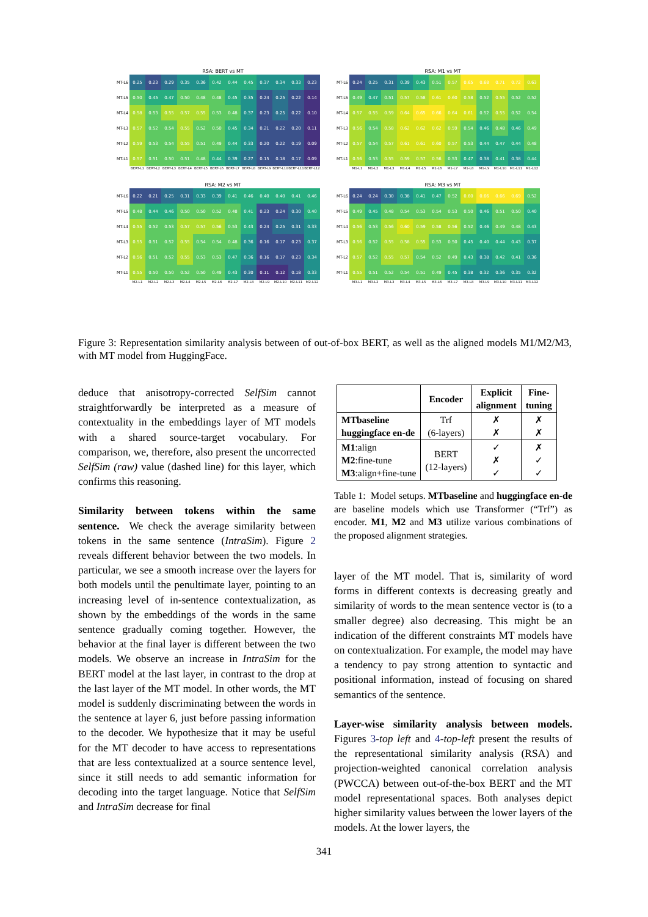RSA: BERT vs MT
| MT-L6 | 0.25 | 0.23 | 0.29 | 0.35 | 0.36 | 0.42 | 0.44 | 0.45 | 0.37 | 0.34 | 0.33 | 0.23 |
| MT-L5 | 0.50 | 0.45 | 0.47 | 0.50 | 0.48 | 0.48 | 0.45 | 0.35 | 0.24 | 0.25 | 0.22 | 0.14 |
| MT-L4 | 0.58 | 0.53 | 0.55 | 0.57 | 0.55 | 0.53 | 0.48 | 0.37 | 0.23 | 0.25 | 0.22 | 0.10 |
| MT-L3 | 0.57 | 0.52 | 0.54 | 0.55 | 0.52 | 0.50 | 0.45 | 0.34 | 0.21 | 0.22 | 0.20 | 0.11 |
| MT-L2 | 0.59 | 0.53 | 0.54 | 0.55 | 0.51 | 0.49 | 0.44 | 0.33 | 0.20 | 0.22 | 0.19 | 0.09 |
| MT-L1 | 0.57 | 0.51 | 0.50 | 0.51 | 0.48 | 0.44 | 0.39 | 0.27 | 0.15 | 0.18 | 0.17 | 0.09 |
| | BERT-L1 | BERT-L2 | BERT-L3 | BERT-L4 | BERT-L5 | BERT-L6 | BERT-L7 | BERT-L8 | BERT-L9 | BERT-L10 | BERT-L11 | BERT-L12 |
RSA: M1 vs MT
| MT-L6 | 0.24 | 0.25 | 0.31 | 0.39 | 0.43 | 0.51 | 0.57 | 0.65 | 0.68 | 0.71 | 0.72 | 0.63 |
| MT-L5 | 0.49 | 0.47 | 0.51 | 0.57 | 0.58 | 0.61 | 0.60 | 0.58 | 0.52 | 0.55 | 0.52 | 0.52 |
| MT-L4 | 0.57 | 0.55 | 0.59 | 0.64 | 0.65 | 0.66 | 0.64 | 0.61 | 0.52 | 0.55 | 0.52 | 0.54 |
| MT-L3 | 0.56 | 0.54 | 0.58 | 0.62 | 0.62 | 0.62 | 0.59 | 0.54 | 0.46 | 0.48 | 0.46 | 0.49 |
| MT-L2 | 0.57 | 0.54 | 0.57 | 0.61 | 0.61 | 0.60 | 0.57 | 0.53 | 0.44 | 0.47 | 0.44 | 0.48 |
| MT-L1 | 0.56 | 0.53 | 0.55 | 0.59 | 0.57 | 0.56 | 0.53 | 0.47 | 0.38 | 0.41 | 0.38 | 0.44 |
| | M1-L1 | M1-L2 | M1-L3 | M1-L4 | M1-L5 | M1-L6 | M1-L7 | M1-L8 | M1-L9 | M1-L10 | M1-L11 | M1-L12 |
RSA: M2 vs MT
| MT-L6 | 0.22 | 0.21 | 0.25 | 0.31 | 0.33 | 0.39 | 0.41 | 0.46 | 0.40 | 0.40 | 0.41 | 0.46 |
| MT-L5 | 0.48 | 0.44 | 0.46 | 0.50 | 0.50 | 0.52 | 0.48 | 0.41 | 0.23 | 0.24 | 0.30 | 0.40 |
| MT-L4 | 0.55 | 0.52 | 0.53 | 0.57 | 0.57 | 0.56 | 0.53 | 0.43 | 0.24 | 0.25 | 0.31 | 0.33 |
| MT-L3 | 0.55 | 0.51 | 0.52 | 0.55 | 0.54 | 0.54 | 0.48 | 0.36 | 0.16 | 0.17 | 0.23 | 0.37 |
| MT-L2 | 0.56 | 0.51 | 0.52 | 0.55 | 0.53 | 0.53 | 0.47 | 0.36 | 0.16 | 0.17 | 0.23 | 0.34 |
| MT-L1 | 0.55 | 0.50 | 0.50 | 0.52 | 0.50 | 0.49 | 0.43 | 0.30 | 0.11 | 0.12 | 0.18 | 0.33 |
| | M2-L1 | M2-L2 | M2-L3 | M2-L4 | M2-L5 | M2-L6 | M2-L7 | M2-L8 | M2-L9 | M2-L10 | M2-L11 | M2-L12 |
RSA: M3 vs MT
| MT-L6 | 0.24 | 0.24 | 0.30 | 0.38 | 0.41 | 0.47 | 0.52 | 0.60 | 0.66 | 0.66 | 0.69 | 0.52 |
| MT-L5 | 0.49 | 0.45 | 0.48 | 0.54 | 0.53 | 0.54 | 0.53 | 0.50 | 0.46 | 0.51 | 0.50 | 0.40 |
| MT-L4 | 0.56 | 0.53 | 0.56 | 0.60 | 0.59 | 0.58 | 0.56 | 0.52 | 0.46 | 0.49 | 0.48 | 0.43 |
| MT-L3 | 0.56 | 0.52 | 0.55 | 0.58 | 0.55 | 0.53 | 0.50 | 0.45 | 0.40 | 0.44 | 0.43 | 0.37 |
| MT-L2 | 0.57 | 0.52 | 0.55 | 0.57 | 0.54 | 0.52 | 0.49 | 0.43 | 0.38 | 0.42 | 0.41 | 0.36 |
| MT-L1 | 0.55 | 0.51 | 0.52 | 0.54 | 0.51 | 0.49 | 0.45 | 0.38 | 0.32 | 0.36 | 0.35 | 0.32 |
| | M3-L1 | M3-L2 | M3-L3 | M3-L4 | M3-L5 | M3-L6 | M3-L7 | M3-L8 | M3-L9 | M3-L10 | M3-L11 | M3-L12 |
Figure 3: Representation similarity analysis between of out-of-box BERT, as well as the aligned models M1/M2/M3, with MT model from HuggingFace.
deduce that anisotropy-corrected SelfSim cannot straightforwardly be interpreted as a measure of contextuality in the embeddings layer of MT models with a shared source-target vocabulary. For comparison, we, therefore, also present the uncorrected SelfSim (raw) value (dashed line) for this layer, which confirms this reasoning.
Similarity between tokens within the same sentence. We check the average similarity between tokens in the same sentence (IntraSim). Figure 2 reveals different behavior between the two models. In particular, we see a smooth increase over the layers for both models until the penultimate layer, pointing to an increasing level of in-sentence contextualization, as shown by the embeddings of the words in the same sentence gradually coming together. However, the behavior at the final layer is different between the two models. We observe an increase in IntraSim for the BERT model at the last layer, in contrast to the drop at the last layer of the MT model. In other words, the MT model is suddenly discriminating between the words in the sentence at layer 6, just before passing information to the decoder. We hypothesize that it may be useful for the MT decoder to have access to representations that are less contextualized at a source sentence level, since it still needs to add semantic information for decoding into the target language. Notice that SelfSim and IntraSim decrease for final
| | Encoder | Explicit alignment | Fine- tuning |
| --- | --- | --- | --- |
| MTbaseline huggingface en-de | Trf (6-layers) | ✗ ✗ | ✗ ✗ |
| M1 :align M2 :fine-tune M3 :align+fine-tune | BERT (12-layers) | ✓ ✗ ✓ | ✗ ✓ ✓ |
Table 1: Model setups. MTbaseline and huggingface en-de are baseline models which use Transformer (“Trf”) as encoder. M1, M2 and M3 utilize various combinations of the proposed alignment strategies.
layer of the MT model. That is, similarity of word forms in different contexts is decreasing greatly and similarity of words to the mean sentence vector is (to a smaller degree) also decreasing. This might be an indication of the different constraints MT models have on contextualization. For example, the model may have a tendency to pay strong attention to syntactic and positional information, instead of focusing on shared semantics of the sentence.
Layer-wise similarity analysis between models. Figures 3-top left and 4-top-left present the results of the representational similarity analysis (RSA) and projection-weighted canonical correlation analysis (PWCCA) between out-of-the-box BERT and the MT model representational spaces. Both analyses depict higher similarity values between the lower layers of the models. At the lower layers, the
341